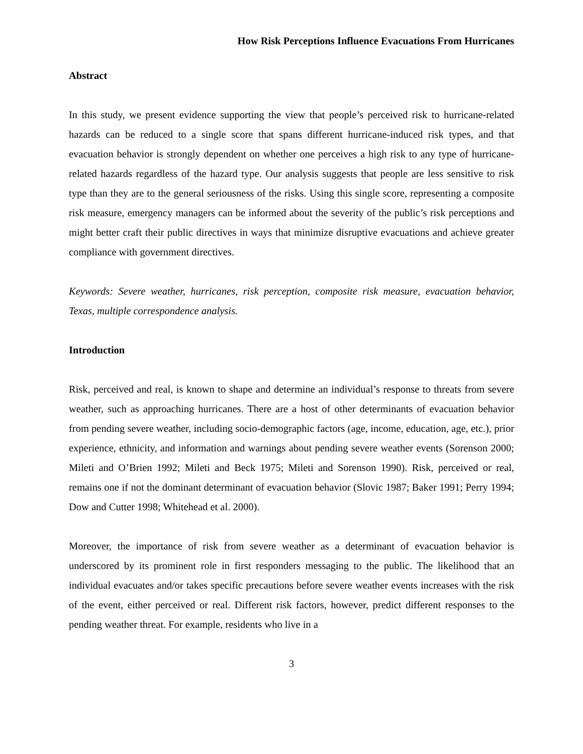How Risk Perceptions Influence Evacuations From Hurricanes
Abstract
In this study, we present evidence supporting the view that people’s perceived risk to hurricane-related hazards can be reduced to a single score that spans different hurricane-induced risk types, and that evacuation behavior is strongly dependent on whether one perceives a high risk to any type of hurricane-related hazards regardless of the hazard type. Our analysis suggests that people are less sensitive to risk type than they are to the general seriousness of the risks. Using this single score, representing a composite risk measure, emergency managers can be informed about the severity of the public’s risk perceptions and might better craft their public directives in ways that minimize disruptive evacuations and achieve greater compliance with government directives.
Keywords: Severe weather, hurricanes, risk perception, composite risk measure, evacuation behavior, Texas, multiple correspondence analysis.
Introduction
Risk, perceived and real, is known to shape and determine an individual’s response to threats from severe weather, such as approaching hurricanes. There are a host of other determinants of evacuation behavior from pending severe weather, including socio-demographic factors (age, income, education, age, etc.), prior experience, ethnicity, and information and warnings about pending severe weather events (Sorenson 2000; Mileti and O’Brien 1992; Mileti and Beck 1975; Mileti and Sorenson 1990). Risk, perceived or real, remains one if not the dominant determinant of evacuation behavior (Slovic 1987; Baker 1991; Perry 1994; Dow and Cutter 1998; Whitehead et al. 2000).
Moreover, the importance of risk from severe weather as a determinant of evacuation behavior is underscored by its prominent role in first responders messaging to the public. The likelihood that an individual evacuates and/or takes specific precautions before severe weather events increases with the risk of the event, either perceived or real. Different risk factors, however, predict different responses to the pending weather threat. For example, residents who live in a
3